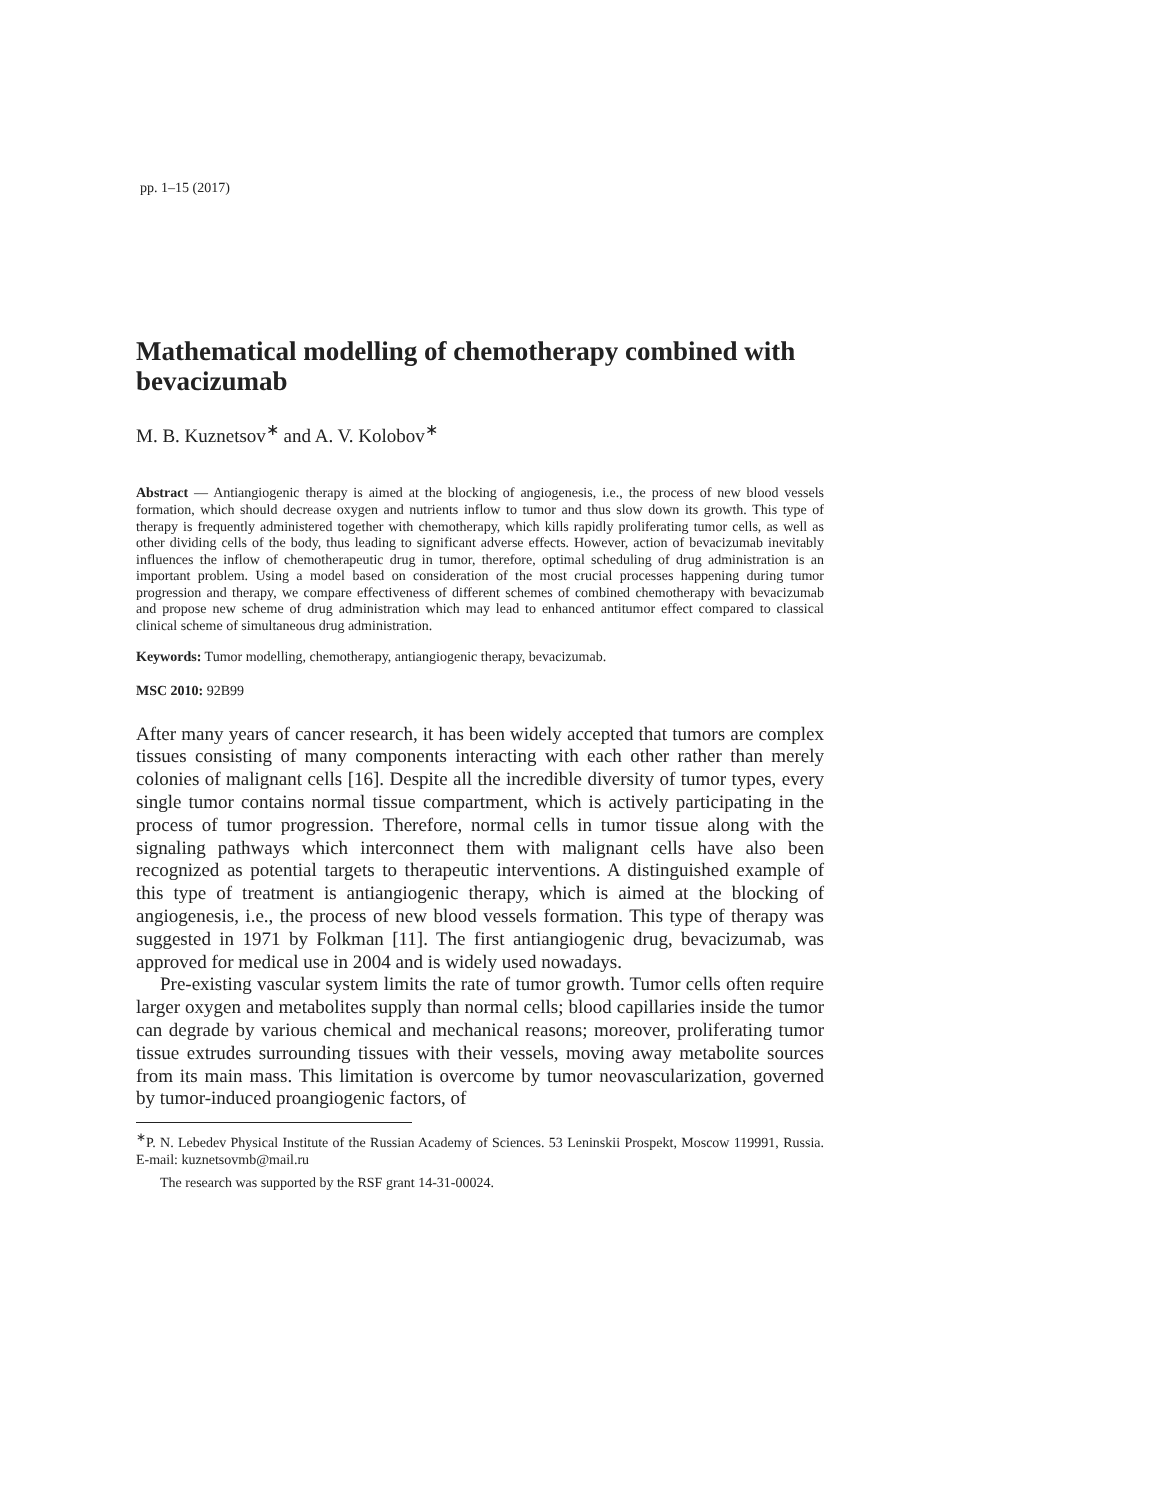pp. 1–15 (2017)
Mathematical modelling of chemotherapy combined with bevacizumab
M. B. Kuznetsov<sup>∗</sup> and A. V. Kolobov<sup>∗</sup>
Abstract — Antiangiogenic therapy is aimed at the blocking of angiogenesis, i.e., the process of new blood vessels formation, which should decrease oxygen and nutrients inflow to tumor and thus slow down its growth. This type of therapy is frequently administered together with chemotherapy, which kills rapidly proliferating tumor cells, as well as other dividing cells of the body, thus leading to significant adverse effects. However, action of bevacizumab inevitably influences the inflow of chemotherapeutic drug in tumor, therefore, optimal scheduling of drug administration is an important problem. Using a model based on consideration of the most crucial processes happening during tumor progression and therapy, we compare effectiveness of different schemes of combined chemotherapy with bevacizumab and propose new scheme of drug administration which may lead to enhanced antitumor effect compared to classical clinical scheme of simultaneous drug administration.
Keywords: Tumor modelling, chemotherapy, antiangiogenic therapy, bevacizumab.
MSC 2010: 92B99
After many years of cancer research, it has been widely accepted that tumors are complex tissues consisting of many components interacting with each other rather than merely colonies of malignant cells [16]. Despite all the incredible diversity of tumor types, every single tumor contains normal tissue compartment, which is actively participating in the process of tumor progression. Therefore, normal cells in tumor tissue along with the signaling pathways which interconnect them with malignant cells have also been recognized as potential targets to therapeutic interventions. A distinguished example of this type of treatment is antiangiogenic therapy, which is aimed at the blocking of angiogenesis, i.e., the process of new blood vessels formation. This type of therapy was suggested in 1971 by Folkman [11]. The first antiangiogenic drug, bevacizumab, was approved for medical use in 2004 and is widely used nowadays.
Pre-existing vascular system limits the rate of tumor growth. Tumor cells often require larger oxygen and metabolites supply than normal cells; blood capillaries inside the tumor can degrade by various chemical and mechanical reasons; moreover, proliferating tumor tissue extrudes surrounding tissues with their vessels, moving away metabolite sources from its main mass. This limitation is overcome by tumor neovascularization, governed by tumor-induced proangiogenic factors, of
<sup>∗</sup>P. N. Lebedev Physical Institute of the Russian Academy of Sciences. 53 Leninskii Prospekt, Moscow 119991, Russia. E-mail: kuznetsovmb@mail.ru
The research was supported by the RSF grant 14-31-00024.